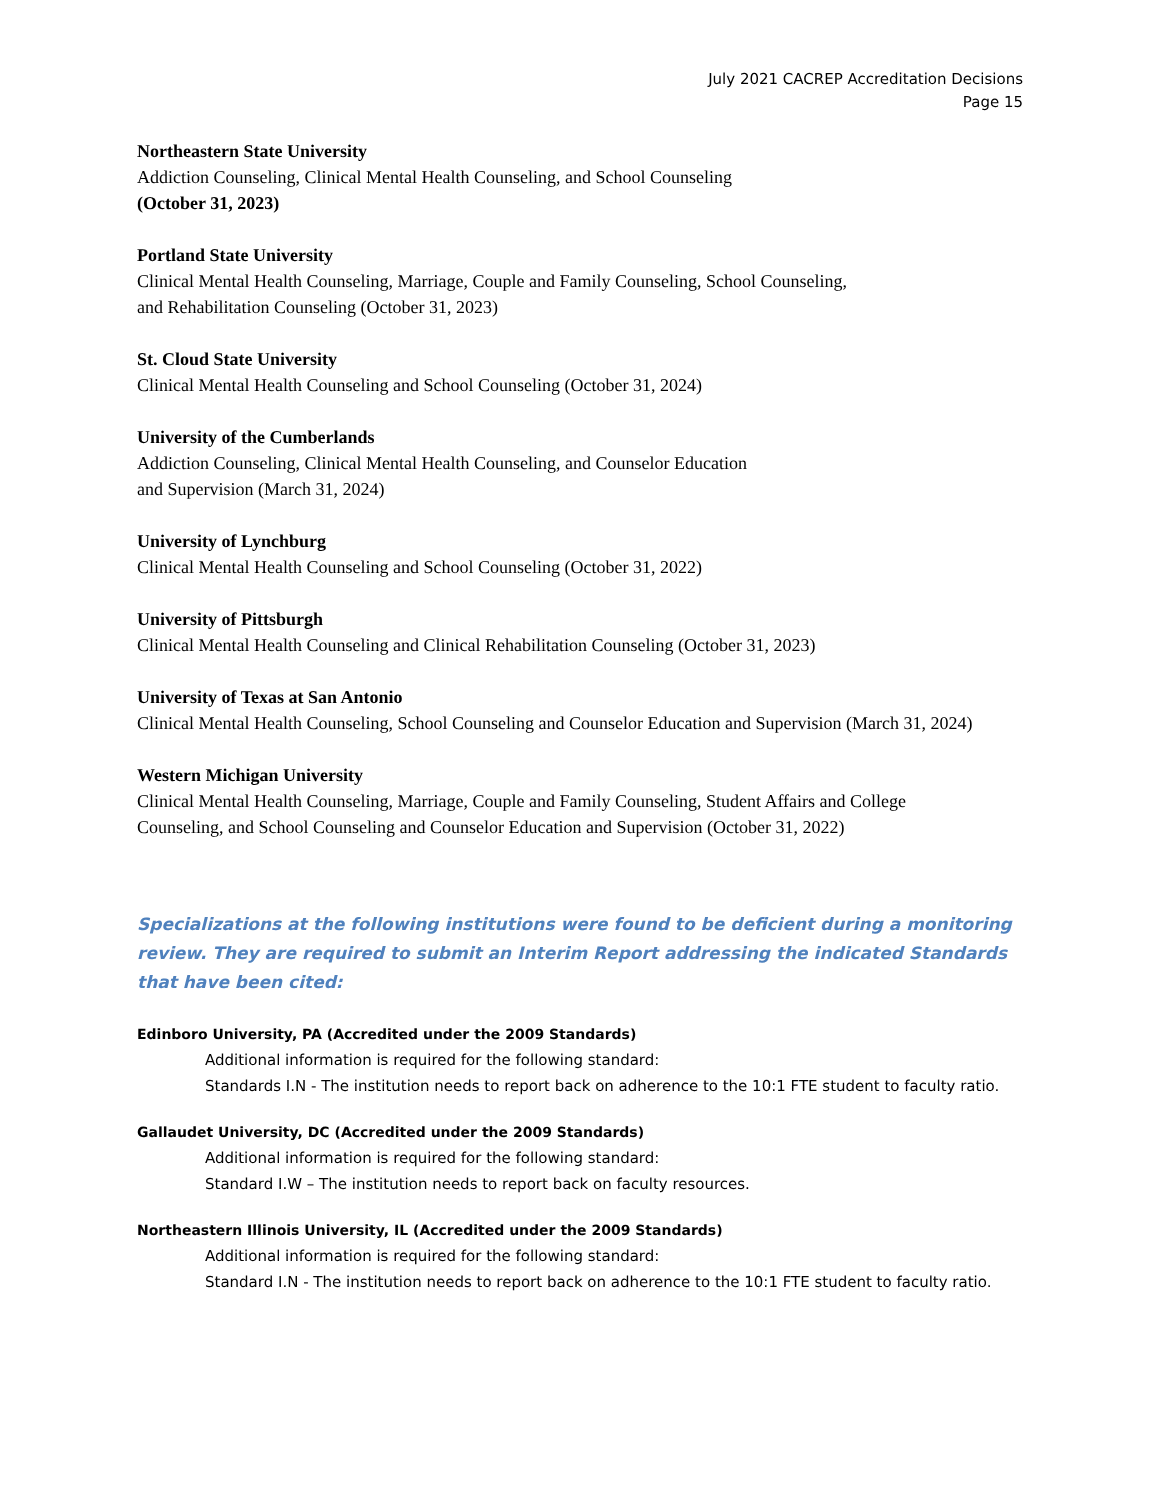July 2021 CACREP Accreditation Decisions
Page 15
Northeastern State University
Addiction Counseling, Clinical Mental Health Counseling, and School Counseling
(October 31, 2023)
Portland State University
Clinical Mental Health Counseling, Marriage, Couple and Family Counseling, School Counseling,
and Rehabilitation Counseling (October 31, 2023)
St. Cloud State University
Clinical Mental Health Counseling and School Counseling (October 31, 2024)
University of the Cumberlands
Addiction Counseling, Clinical Mental Health Counseling, and Counselor Education
and Supervision (March 31, 2024)
University of Lynchburg
Clinical Mental Health Counseling and School Counseling (October 31, 2022)
University of Pittsburgh
Clinical Mental Health Counseling and Clinical Rehabilitation Counseling (October 31, 2023)
University of Texas at San Antonio
Clinical Mental Health Counseling, School Counseling and Counselor Education and Supervision (March 31, 2024)
Western Michigan University
Clinical Mental Health Counseling, Marriage, Couple and Family Counseling, Student Affairs and College
Counseling, and School Counseling and Counselor Education and Supervision (October 31, 2022)
Specializations at the following institutions were found to be deficient during a monitoring review. They are required to submit an Interim Report addressing the indicated Standards that have been cited:
Edinboro University, PA (Accredited under the 2009 Standards)
Additional information is required for the following standard:
Standards I.N - The institution needs to report back on adherence to the 10:1 FTE student to faculty ratio.
Gallaudet University, DC (Accredited under the 2009 Standards)
Additional information is required for the following standard:
Standard I.W – The institution needs to report back on faculty resources.
Northeastern Illinois University, IL (Accredited under the 2009 Standards)
Additional information is required for the following standard:
Standard I.N - The institution needs to report back on adherence to the 10:1 FTE student to faculty ratio.